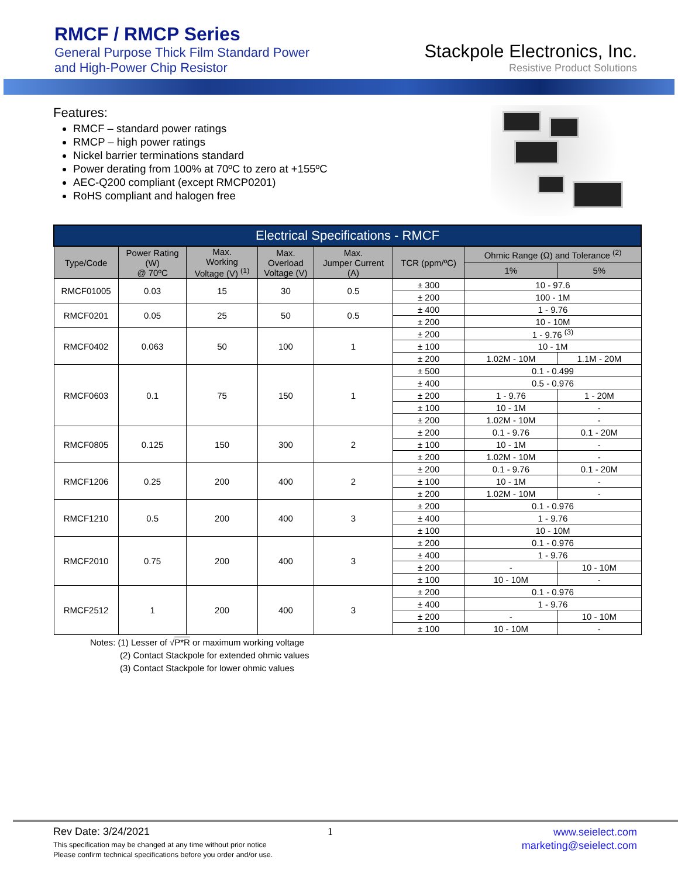RMCF / RMCP Series
General Purpose Thick Film Standard Power
and High-Power Chip Resistor
Stackpole Electronics, Inc.
Resistive Product Solutions
Features:
RMCF – standard power ratings
RMCP – high power ratings
Nickel barrier terminations standard
Power derating from 100% at 70ºC to zero at +155ºC
AEC-Q200 compliant (except RMCP0201)
RoHS compliant and halogen free
| Electrical Specifications - RMCF | | | | | | | |
| --- | --- | --- | --- | --- | --- | --- | --- |
| Type/Code | Power Rating (W) @ 70ºC | Max. Working Voltage (V) <sup>(1)</sup> | Max. Overload Voltage (V) | Max. Jumper Current (A) | TCR (ppm/ºC) | Ohmic Range (Ω) and Tolerance <sup>(2)</sup> | |
| | | | | | | 1% | 5% |
| RMCF01005 | 0.03 | 15 | 30 | 0.5 | ± 300 | 10 - 97.6 | |
| | | | | | ± 200 | 100 - 1M | |
| RMCF0201 | 0.05 | 25 | 50 | 0.5 | ± 400 | 1 - 9.76 | |
| | | | | | ± 200 | 10 - 10M | |
| RMCF0402 | 0.063 | 50 | 100 | 1 | ± 200 | 1 - 9.76 <sup>(3)</sup> | |
| | | | | | ± 100 | 10 - 1M | |
| | | | | | ± 200 | 1.02M - 10M | 1.1M - 20M |
| RMCF0603 | 0.1 | 75 | 150 | 1 | ± 500 | 0.1 - 0.499 | |
| | | | | | ± 400 | 0.5 - 0.976 | |
| | | | | | ± 200 | 1 - 9.76 | 1 - 20M |
| | | | | | ± 100 | 10 - 1M | - |
| | | | | | ± 200 | 1.02M - 10M | - |
| RMCF0805 | 0.125 | 150 | 300 | 2 | ± 200 | 0.1 - 9.76 | 0.1 - 20M |
| | | | | | ± 100 | 10 - 1M | - |
| | | | | | ± 200 | 1.02M - 10M | - |
| RMCF1206 | 0.25 | 200 | 400 | 2 | ± 200 | 0.1 - 9.76 | 0.1 - 20M |
| | | | | | ± 100 | 10 - 1M | - |
| | | | | | ± 200 | 1.02M - 10M | - |
| RMCF1210 | 0.5 | 200 | 400 | 3 | ± 200 | 0.1 - 0.976 | |
| | | | | | ± 400 | 1 - 9.76 | |
| | | | | | ± 100 | 10 - 10M | |
| RMCF2010 | 0.75 | 200 | 400 | 3 | ± 200 | 0.1 - 0.976 | |
| | | | | | ± 400 | 1 - 9.76 | |
| | | | | | ± 200 | - | 10 - 10M |
| | | | | | ± 100 | 10 - 10M | - |
| RMCF2512 | 1 | 200 | 400 | 3 | ± 200 | 0.1 - 0.976 | |
| | | | | | ± 400 | 1 - 9.76 | |
| | | | | | ± 200 | - | 10 - 10M |
| | | | | | ± 100 | 10 - 10M | - |
Notes: (1) Lesser of √P*R or maximum working voltage
(2) Contact Stackpole for extended ohmic values
(3) Contact Stackpole for lower ohmic values
Rev Date: 3/24/2021
This specification may be changed at any time without prior notice
Please confirm technical specifications before you order and/or use.
1
www.seielect.com
marketing@seielect.com